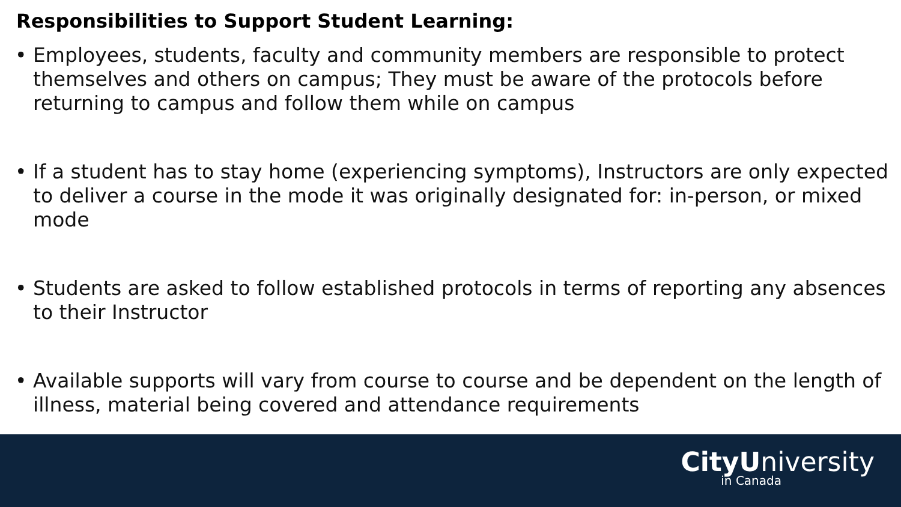Responsibilities to Support Student Learning:
• Employees, students, faculty and community members are responsible to protect themselves and others on campus; They must be aware of the protocols before returning to campus and follow them while on campus
• If a student has to stay home (experiencing symptoms), Instructors are only expected to deliver a course in the mode it was originally designated for: in-person, or mixed mode
• Students are asked to follow established protocols in terms of reporting any absences to their Instructor
• Available supports will vary from course to course and be dependent on the length of illness, material being covered and attendance requirements
CityU niversity
in Canada